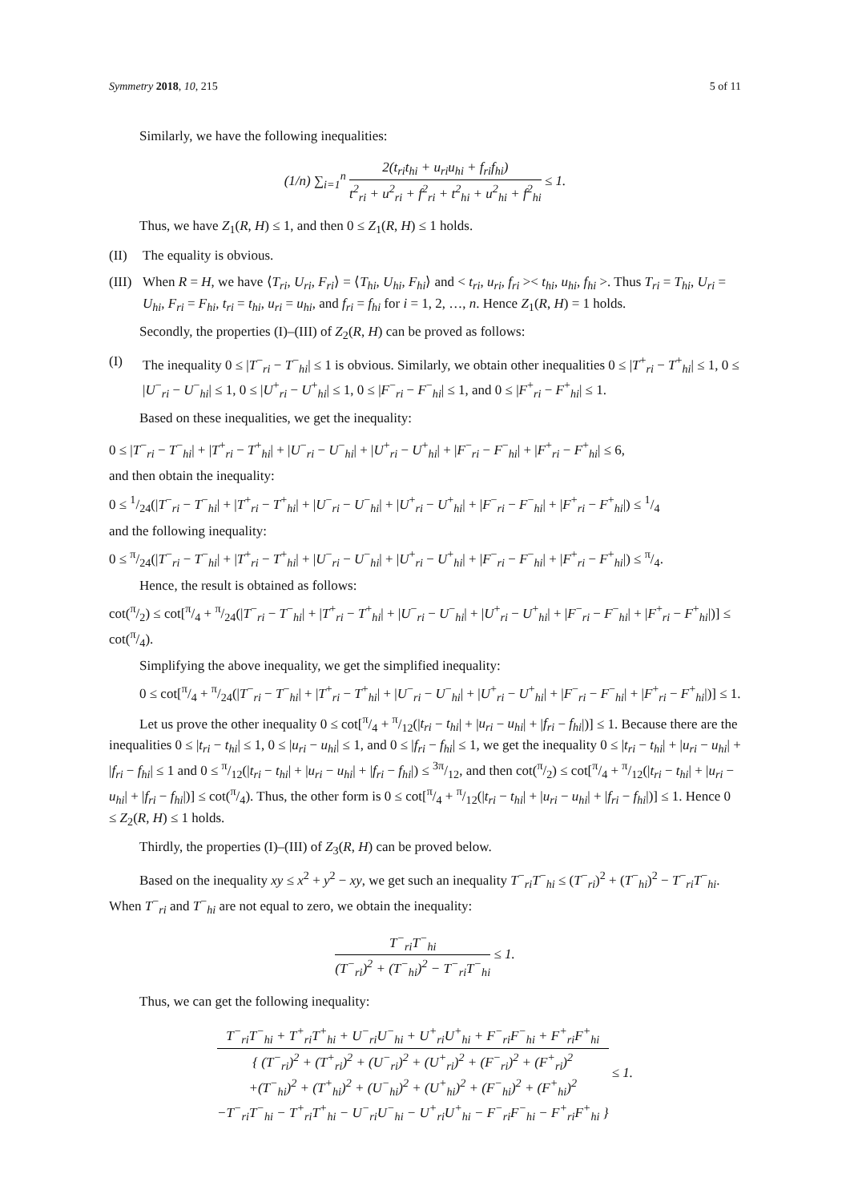Symmetry 2018, 10, 215 5 of 11
Similarly, we have the following inequalities:
(1/n) ∑<sub>i=1</sub><sup>n</sup> 2(t<sub>ri</sub>t<sub>hi</sub> + u<sub>ri</sub>u<sub>hi</sub> + f<sub>ri</sub>f<sub>hi</sub>) t<sup>2</sup><sub>ri</sub> + u<sup>2</sup><sub>ri</sub> + f<sup>2</sup><sub>ri</sub> + t<sup>2</sup><sub>hi</sub> + u<sup>2</sup><sub>hi</sub> + f<sup>2</sup><sub>hi</sub> ≤ 1.
Thus, we have Z<sub>1</sub>(R, H) ≤ 1, and then 0 ≤ Z<sub>1</sub>(R, H) ≤ 1 holds.
(II) The equality is obvious.
(III) When R = H, we have ⟨T<sub>ri</sub>, U<sub>ri</sub>, F<sub>ri</sub>⟩ = ⟨T<sub>hi</sub>, U<sub>hi</sub>, F<sub>hi</sub>⟩ and < t<sub>ri</sub>, u<sub>ri</sub>, f<sub>ri</sub> >< t<sub>hi</sub>, u<sub>hi</sub>, f<sub>hi</sub> >. Thus T<sub>ri</sub> = T<sub>hi</sub>, U<sub>ri</sub> = U<sub>hi</sub>, F<sub>ri</sub> = F<sub>hi</sub>, t<sub>ri</sub> = t<sub>hi</sub>, u<sub>ri</sub> = u<sub>hi</sub>, and f<sub>ri</sub> = f<sub>hi</sub> for i = 1, 2, …, n. Hence Z<sub>1</sub>(R, H) = 1 holds.
Secondly, the properties (I)–(III) of Z<sub>2</sub>(R, H) can be proved as follows:
(I) The inequality 0 ≤ |T<sup>−</sup><sub>ri</sub> − T<sup>−</sup><sub>hi</sub>| ≤ 1 is obvious. Similarly, we obtain other inequalities 0 ≤ |T<sup>+</sup><sub>ri</sub> − T<sup>+</sup><sub>hi</sub>| ≤ 1, 0 ≤ |U<sup>−</sup><sub>ri</sub> − U<sup>−</sup><sub>hi</sub>| ≤ 1, 0 ≤ |U<sup>+</sup><sub>ri</sub> − U<sup>+</sup><sub>hi</sub>| ≤ 1, 0 ≤ |F<sup>−</sup><sub>ri</sub> − F<sup>−</sup><sub>hi</sub>| ≤ 1, and 0 ≤ |F<sup>+</sup><sub>ri</sub> − F<sup>+</sup><sub>hi</sub>| ≤ 1.
Based on these inequalities, we get the inequality:
0 ≤ |T<sup>−</sup><sub>ri</sub> − T<sup>−</sup><sub>hi</sub>| + |T<sup>+</sup><sub>ri</sub> − T<sup>+</sup><sub>hi</sub>| + |U<sup>−</sup><sub>ri</sub> − U<sup>−</sup><sub>hi</sub>| + |U<sup>+</sup><sub>ri</sub> − U<sup>+</sup><sub>hi</sub>| + |F<sup>−</sup><sub>ri</sub> − F<sup>−</sup><sub>hi</sub>| + |F<sup>+</sup><sub>ri</sub> − F<sup>+</sup><sub>hi</sub>| ≤ 6,
and then obtain the inequality:
0 ≤ 1/24(|T<sup>−</sup><sub>ri</sub> − T<sup>−</sup><sub>hi</sub>| + |T<sup>+</sup><sub>ri</sub> − T<sup>+</sup><sub>hi</sub>| + |U<sup>−</sup><sub>ri</sub> − U<sup>−</sup><sub>hi</sub>| + |U<sup>+</sup><sub>ri</sub> − U<sup>+</sup><sub>hi</sub>| + |F<sup>−</sup><sub>ri</sub> − F<sup>−</sup><sub>hi</sub>| + |F<sup>+</sup><sub>ri</sub> − F<sup>+</sup><sub>hi</sub>|) ≤ 1/4
and the following inequality:
0 ≤ π/24(|T<sup>−</sup><sub>ri</sub> − T<sup>−</sup><sub>hi</sub>| + |T<sup>+</sup><sub>ri</sub> − T<sup>+</sup><sub>hi</sub>| + |U<sup>−</sup><sub>ri</sub> − U<sup>−</sup><sub>hi</sub>| + |U<sup>+</sup><sub>ri</sub> − U<sup>+</sup><sub>hi</sub>| + |F<sup>−</sup><sub>ri</sub> − F<sup>−</sup><sub>hi</sub>| + |F<sup>+</sup><sub>ri</sub> − F<sup>+</sup><sub>hi</sub>|) ≤ π/4.
Hence, the result is obtained as follows:
cot(π/2) ≤ cot[π/4 + π/24(|T<sup>−</sup><sub>ri</sub> − T<sup>−</sup><sub>hi</sub>| + |T<sup>+</sup><sub>ri</sub> − T<sup>+</sup><sub>hi</sub>| + |U<sup>−</sup><sub>ri</sub> − U<sup>−</sup><sub>hi</sub>| + |U<sup>+</sup><sub>ri</sub> − U<sup>+</sup><sub>hi</sub>| + |F<sup>−</sup><sub>ri</sub> − F<sup>−</sup><sub>hi</sub>| + |F<sup>+</sup><sub>ri</sub> − F<sup>+</sup><sub>hi</sub>|)] ≤ cot(π/4).
Simplifying the above inequality, we get the simplified inequality:
0 ≤ cot[π/4 + π/24(|T<sup>−</sup><sub>ri</sub> − T<sup>−</sup><sub>hi</sub>| + |T<sup>+</sup><sub>ri</sub> − T<sup>+</sup><sub>hi</sub>| + |U<sup>−</sup><sub>ri</sub> − U<sup>−</sup><sub>hi</sub>| + |U<sup>+</sup><sub>ri</sub> − U<sup>+</sup><sub>hi</sub>| + |F<sup>−</sup><sub>ri</sub> − F<sup>−</sup><sub>hi</sub>| + |F<sup>+</sup><sub>ri</sub> − F<sup>+</sup><sub>hi</sub>|)] ≤ 1.
Let us prove the other inequality 0 ≤ cot[π/4 + π/12(|t<sub>ri</sub> − t<sub>hi</sub>| + |u<sub>ri</sub> − u<sub>hi</sub>| + |f<sub>ri</sub> − f<sub>hi</sub>|)] ≤ 1. Because there are the inequalities 0 ≤ |t<sub>ri</sub> − t<sub>hi</sub>| ≤ 1, 0 ≤ |u<sub>ri</sub> − u<sub>hi</sub>| ≤ 1, and 0 ≤ |f<sub>ri</sub> − f<sub>hi</sub>| ≤ 1, we get the inequality 0 ≤ |t<sub>ri</sub> − t<sub>hi</sub>| + |u<sub>ri</sub> − u<sub>hi</sub>| + |f<sub>ri</sub> − f<sub>hi</sub>| ≤ 1 and 0 ≤ π/12(|t<sub>ri</sub> − t<sub>hi</sub>| + |u<sub>ri</sub> − u<sub>hi</sub>| + |f<sub>ri</sub> − f<sub>hi</sub>|) ≤ 3π/12, and then cot(π/2) ≤ cot[π/4 + π/12(|t<sub>ri</sub> − t<sub>hi</sub>| + |u<sub>ri</sub> − u<sub>hi</sub>| + |f<sub>ri</sub> − f<sub>hi</sub>|)] ≤ cot(π/4). Thus, the other form is 0 ≤ cot[π/4 + π/12(|t<sub>ri</sub> − t<sub>hi</sub>| + |u<sub>ri</sub> − u<sub>hi</sub>| + |f<sub>ri</sub> − f<sub>hi</sub>|)] ≤ 1. Hence 0 ≤ Z<sub>2</sub>(R, H) ≤ 1 holds.
Thirdly, the properties (I)–(III) of Z<sub>3</sub>(R, H) can be proved below.
Based on the inequality xy ≤ x<sup>2</sup> + y<sup>2</sup> − xy, we get such an inequality T<sup>−</sup><sub>ri</sub>T<sup>−</sup><sub>hi</sub> ≤ (T<sup>−</sup><sub>ri</sub>)<sup>2</sup> + (T<sup>−</sup><sub>hi</sub>)<sup>2</sup> − T<sup>−</sup><sub>ri</sub>T<sup>−</sup><sub>hi</sub>. When T<sup>−</sup><sub>ri</sub> and T<sup>−</sup><sub>hi</sub> are not equal to zero, we obtain the inequality:
T<sup>−</sup><sub>ri</sub>T<sup>−</sup><sub>hi</sub> (T<sup>−</sup><sub>ri</sub>)<sup>2</sup> + (T<sup>−</sup><sub>hi</sub>)<sup>2</sup> − T<sup>−</sup><sub>ri</sub>T<sup>−</sup><sub>hi</sub> ≤ 1.
Thus, we can get the following inequality:
T<sup>−</sup><sub>ri</sub>T<sup>−</sup><sub>hi</sub> + T<sup>+</sup><sub>ri</sub>T<sup>+</sup><sub>hi</sub> + U<sup>−</sup><sub>ri</sub>U<sup>−</sup><sub>hi</sub> + U<sup>+</sup><sub>ri</sub>U<sup>+</sup><sub>hi</sub> + F<sup>−</sup><sub>ri</sub>F<sup>−</sup><sub>hi</sub> + F<sup>+</sup><sub>ri</sub>F<sup>+</sup><sub>hi</sub> { (T<sup>−</sup><sub>ri</sub>)<sup>2</sup> + (T<sup>+</sup><sub>ri</sub>)<sup>2</sup> + (U<sup>−</sup><sub>ri</sub>)<sup>2</sup> + (U<sup>+</sup><sub>ri</sub>)<sup>2</sup> + (F<sup>−</sup><sub>ri</sub>)<sup>2</sup> + (F<sup>+</sup><sub>ri</sub>)<sup>2</sup>
+(T<sup>−</sup><sub>hi</sub>)<sup>2</sup> + (T<sup>+</sup><sub>hi</sub>)<sup>2</sup> + (U<sup>−</sup><sub>hi</sub>)<sup>2</sup> + (U<sup>+</sup><sub>hi</sub>)<sup>2</sup> + (F<sup>−</sup><sub>hi</sub>)<sup>2</sup> + (F<sup>+</sup><sub>hi</sub>)<sup>2</sup>
−T<sup>−</sup><sub>ri</sub>T<sup>−</sup><sub>hi</sub> − T<sup>+</sup><sub>ri</sub>T<sup>+</sup><sub>hi</sub> − U<sup>−</sup><sub>ri</sub>U<sup>−</sup><sub>hi</sub> − U<sup>+</sup><sub>ri</sub>U<sup>+</sup><sub>hi</sub> − F<sup>−</sup><sub>ri</sub>F<sup>−</sup><sub>hi</sub> − F<sup>+</sup><sub>ri</sub>F<sup>+</sup><sub>hi</sub> } ≤ 1.